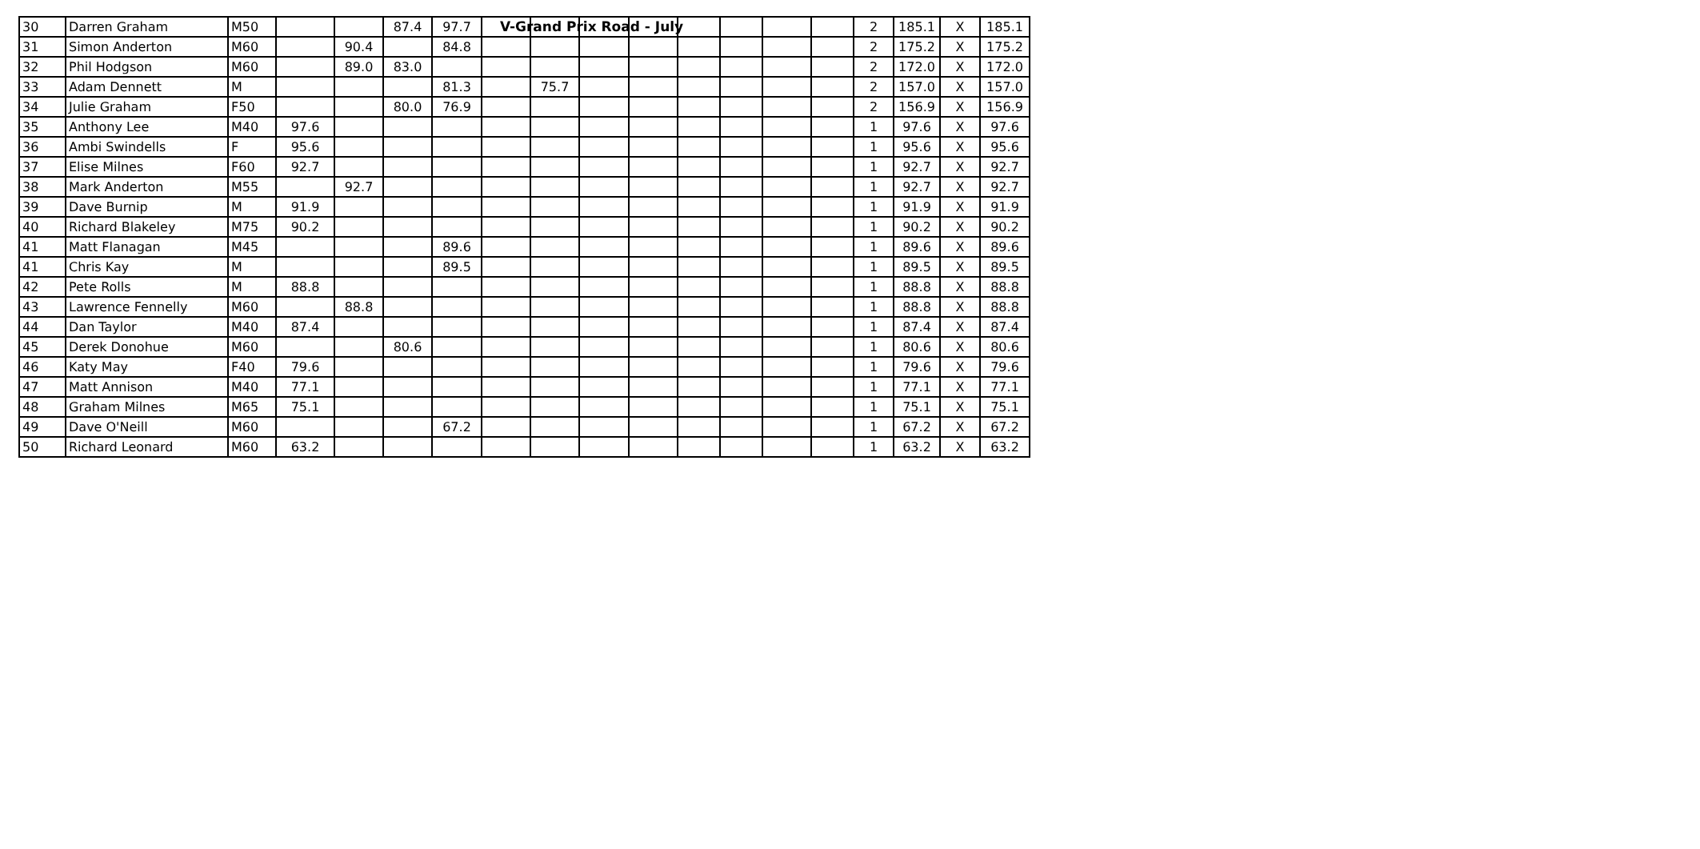V-Grand Prix Road - July
| 30 | Darren Graham | M50 | | | 87.4 | 97.7 | | | | | | | | | 2 | 185.1 | X | 185.1 |
| 31 | Simon Anderton | M60 | | 90.4 | | 84.8 | | | | | | | | | 2 | 175.2 | X | 175.2 |
| 32 | Phil Hodgson | M60 | | 89.0 | 83.0 | | | | | | | | | | 2 | 172.0 | X | 172.0 |
| 33 | Adam Dennett | M | | | | 81.3 | | 75.7 | | | | | | | 2 | 157.0 | X | 157.0 |
| 34 | Julie Graham | F50 | | | 80.0 | 76.9 | | | | | | | | | 2 | 156.9 | X | 156.9 |
| 35 | Anthony Lee | M40 | 97.6 | | | | | | | | | | | | 1 | 97.6 | X | 97.6 |
| 36 | Ambi Swindells | F | 95.6 | | | | | | | | | | | | 1 | 95.6 | X | 95.6 |
| 37 | Elise Milnes | F60 | 92.7 | | | | | | | | | | | | 1 | 92.7 | X | 92.7 |
| 38 | Mark Anderton | M55 | | 92.7 | | | | | | | | | | | 1 | 92.7 | X | 92.7 |
| 39 | Dave Burnip | M | 91.9 | | | | | | | | | | | | 1 | 91.9 | X | 91.9 |
| 40 | Richard Blakeley | M75 | 90.2 | | | | | | | | | | | | 1 | 90.2 | X | 90.2 |
| 41 | Matt Flanagan | M45 | | | | 89.6 | | | | | | | | | 1 | 89.6 | X | 89.6 |
| 41 | Chris Kay | M | | | | 89.5 | | | | | | | | | 1 | 89.5 | X | 89.5 |
| 42 | Pete Rolls | M | 88.8 | | | | | | | | | | | | 1 | 88.8 | X | 88.8 |
| 43 | Lawrence Fennelly | M60 | | 88.8 | | | | | | | | | | | 1 | 88.8 | X | 88.8 |
| 44 | Dan Taylor | M40 | 87.4 | | | | | | | | | | | | 1 | 87.4 | X | 87.4 |
| 45 | Derek Donohue | M60 | | | 80.6 | | | | | | | | | | 1 | 80.6 | X | 80.6 |
| 46 | Katy May | F40 | 79.6 | | | | | | | | | | | | 1 | 79.6 | X | 79.6 |
| 47 | Matt Annison | M40 | 77.1 | | | | | | | | | | | | 1 | 77.1 | X | 77.1 |
| 48 | Graham Milnes | M65 | 75.1 | | | | | | | | | | | | 1 | 75.1 | X | 75.1 |
| 49 | Dave O'Neill | M60 | | | | 67.2 | | | | | | | | | 1 | 67.2 | X | 67.2 |
| 50 | Richard Leonard | M60 | 63.2 | | | | | | | | | | | | 1 | 63.2 | X | 63.2 |